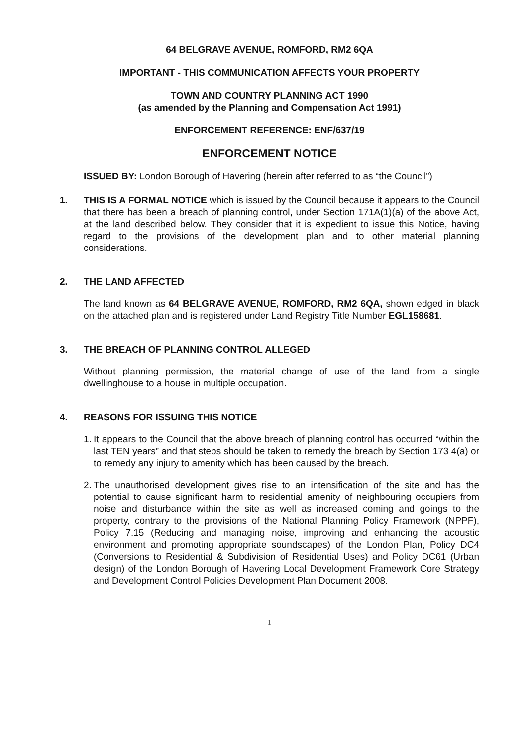64 BELGRAVE AVENUE, ROMFORD, RM2 6QA
IMPORTANT - THIS COMMUNICATION AFFECTS YOUR PROPERTY
TOWN AND COUNTRY PLANNING ACT 1990
(as amended by the Planning and Compensation Act 1991)
ENFORCEMENT REFERENCE: ENF/637/19
ENFORCEMENT NOTICE
ISSUED BY: London Borough of Havering (herein after referred to as “the Council”)
1. THIS IS A FORMAL NOTICE which is issued by the Council because it appears to the Council that there has been a breach of planning control, under Section 171A(1)(a) of the above Act, at the land described below. They consider that it is expedient to issue this Notice, having regard to the provisions of the development plan and to other material planning considerations.
2. THE LAND AFFECTED
The land known as 64 BELGRAVE AVENUE, ROMFORD, RM2 6QA, shown edged in black on the attached plan and is registered under Land Registry Title Number EGL158681.
3. THE BREACH OF PLANNING CONTROL ALLEGED
Without planning permission, the material change of use of the land from a single dwellinghouse to a house in multiple occupation.
4. REASONS FOR ISSUING THIS NOTICE
1.
It appears to the Council that the above breach of planning control has occurred “within the last TEN years” and that steps should be taken to remedy the breach by Section 173 4(a) or to remedy any injury to amenity which has been caused by the breach.
2.
The unauthorised development gives rise to an intensification of the site and has the potential to cause significant harm to residential amenity of neighbouring occupiers from noise and disturbance within the site as well as increased coming and goings to the property, contrary to the provisions of the National Planning Policy Framework (NPPF), Policy 7.15 (Reducing and managing noise, improving and enhancing the acoustic environment and promoting appropriate soundscapes) of the London Plan, Policy DC4 (Conversions to Residential & Subdivision of Residential Uses) and Policy DC61 (Urban design) of the London Borough of Havering Local Development Framework Core Strategy and Development Control Policies Development Plan Document 2008.
1